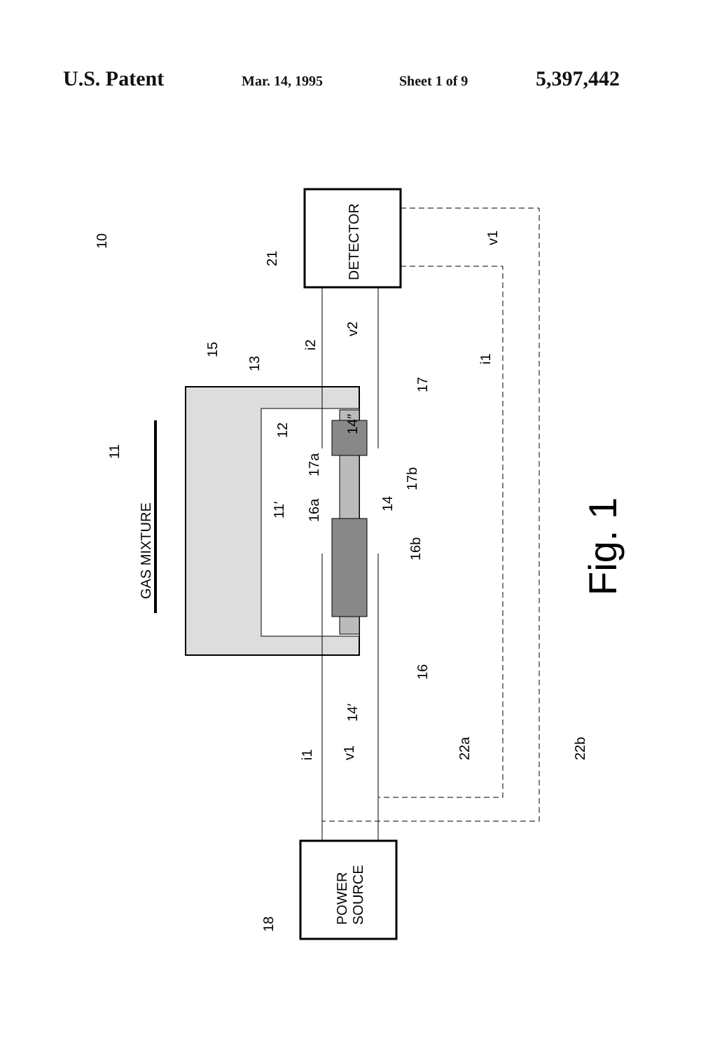U.S. Patent Mar. 14, 1995 Sheet 1 of 9 5,397,442
DETECTOR
POWER
SOURCE
GAS MIXTURE
10
11
11′
12
13
14″
14
14′
15
16
16a
16b
17
17a
17b
18
21
22a
22b
v1
v2
v1
i2
i1
i1
Fig. 1